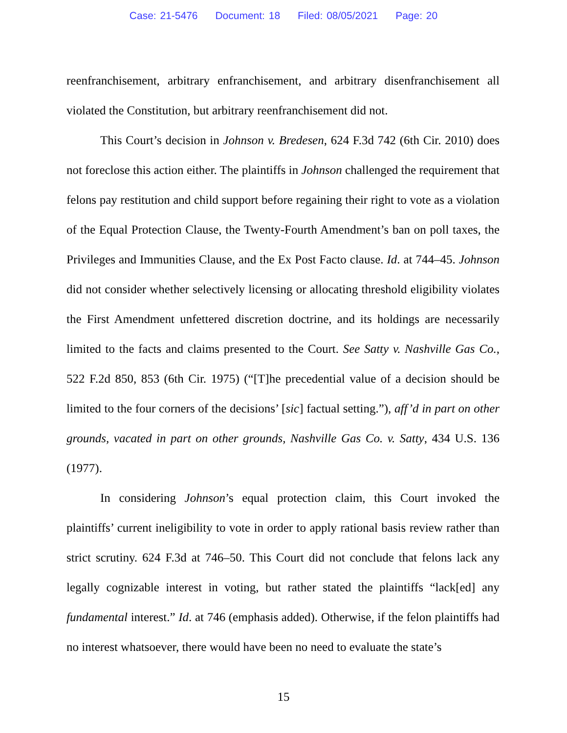Case: 21-5476 Document: 18 Filed: 08/05/2021 Page: 20
reenfranchisement, arbitrary enfranchisement, and arbitrary disenfranchisement all violated the Constitution, but arbitrary reenfranchisement did not.
This Court’s decision in Johnson v. Bredesen, 624 F.3d 742 (6th Cir. 2010) does not foreclose this action either. The plaintiffs in Johnson challenged the requirement that felons pay restitution and child support before regaining their right to vote as a violation of the Equal Protection Clause, the Twenty-Fourth Amendment’s ban on poll taxes, the Privileges and Immunities Clause, and the Ex Post Facto clause. Id. at 744–45. Johnson did not consider whether selectively licensing or allocating threshold eligibility violates the First Amendment unfettered discretion doctrine, and its holdings are necessarily limited to the facts and claims presented to the Court. See Satty v. Nashville Gas Co., 522 F.2d 850, 853 (6th Cir. 1975) (“[T]he precedential value of a decision should be limited to the four corners of the decisions’ [sic] factual setting.”), aff’d in part on other grounds, vacated in part on other grounds, Nashville Gas Co. v. Satty, 434 U.S. 136 (1977).
In considering Johnson’s equal protection claim, this Court invoked the plaintiffs’ current ineligibility to vote in order to apply rational basis review rather than strict scrutiny. 624 F.3d at 746–50. This Court did not conclude that felons lack any legally cognizable interest in voting, but rather stated the plaintiffs “lack[ed] any fundamental interest.” Id. at 746 (emphasis added). Otherwise, if the felon plaintiffs had no interest whatsoever, there would have been no need to evaluate the state’s
15